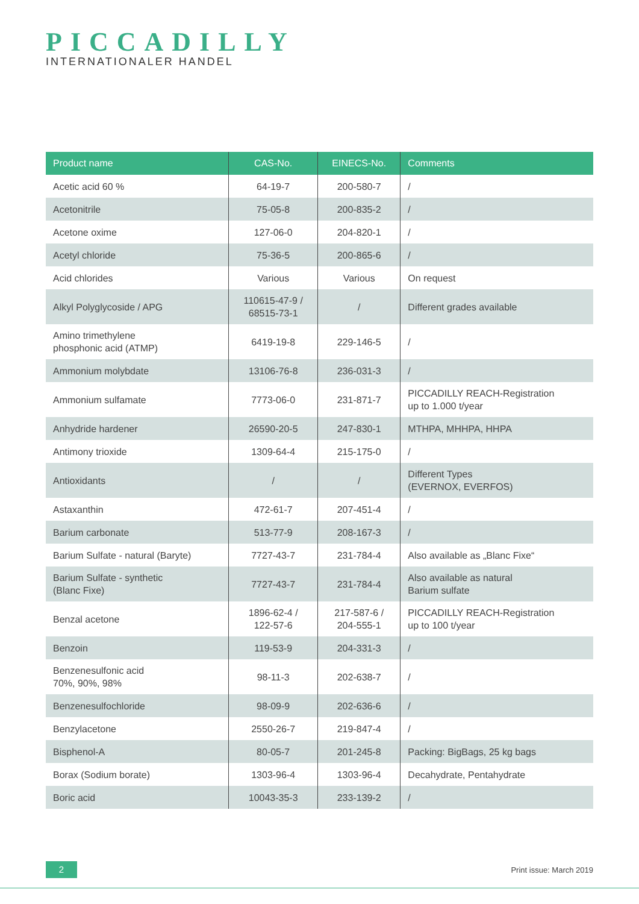PICCADILLY
INTERNATIONALER HANDEL
| Product name | CAS-No. | EINECS-No. | Comments |
| --- | --- | --- | --- |
| Acetic acid 60 % | 64-19-7 | 200-580-7 | / |
| Acetonitrile | 75-05-8 | 200-835-2 | / |
| Acetone oxime | 127-06-0 | 204-820-1 | / |
| Acetyl chloride | 75-36-5 | 200-865-6 | / |
| Acid chlorides | Various | Various | On request |
| Alkyl Polyglycoside / APG | 110615-47-9 / 68515-73-1 | / | Different grades available |
| Amino trimethylene phosphonic acid (ATMP) | 6419-19-8 | 229-146-5 | / |
| Ammonium molybdate | 13106-76-8 | 236-031-3 | / |
| Ammonium sulfamate | 7773-06-0 | 231-871-7 | PICCADILLY REACH-Registration up to 1.000 t/year |
| Anhydride hardener | 26590-20-5 | 247-830-1 | MTHPA, MHHPA, HHPA |
| Antimony trioxide | 1309-64-4 | 215-175-0 | / |
| Antioxidants | / | / | Different Types (EVERNOX, EVERFOS) |
| Astaxanthin | 472-61-7 | 207-451-4 | / |
| Barium carbonate | 513-77-9 | 208-167-3 | / |
| Barium Sulfate - natural (Baryte) | 7727-43-7 | 231-784-4 | Also available as „Blanc Fixe“ |
| Barium Sulfate - synthetic (Blanc Fixe) | 7727-43-7 | 231-784-4 | Also available as natural Barium sulfate |
| Benzal acetone | 1896-62-4 / 122-57-6 | 217-587-6 / 204-555-1 | PICCADILLY REACH-Registration up to 100 t/year |
| Benzoin | 119-53-9 | 204-331-3 | / |
| Benzenesulfonic acid 70%, 90%, 98% | 98-11-3 | 202-638-7 | / |
| Benzenesulfochloride | 98-09-9 | 202-636-6 | / |
| Benzylacetone | 2550-26-7 | 219-847-4 | / |
| Bisphenol-A | 80-05-7 | 201-245-8 | Packing: BigBags, 25 kg bags |
| Borax (Sodium borate) | 1303-96-4 | 1303-96-4 | Decahydrate, Pentahydrate |
| Boric acid | 10043-35-3 | 233-139-2 | / |
2 Print issue: March 2019